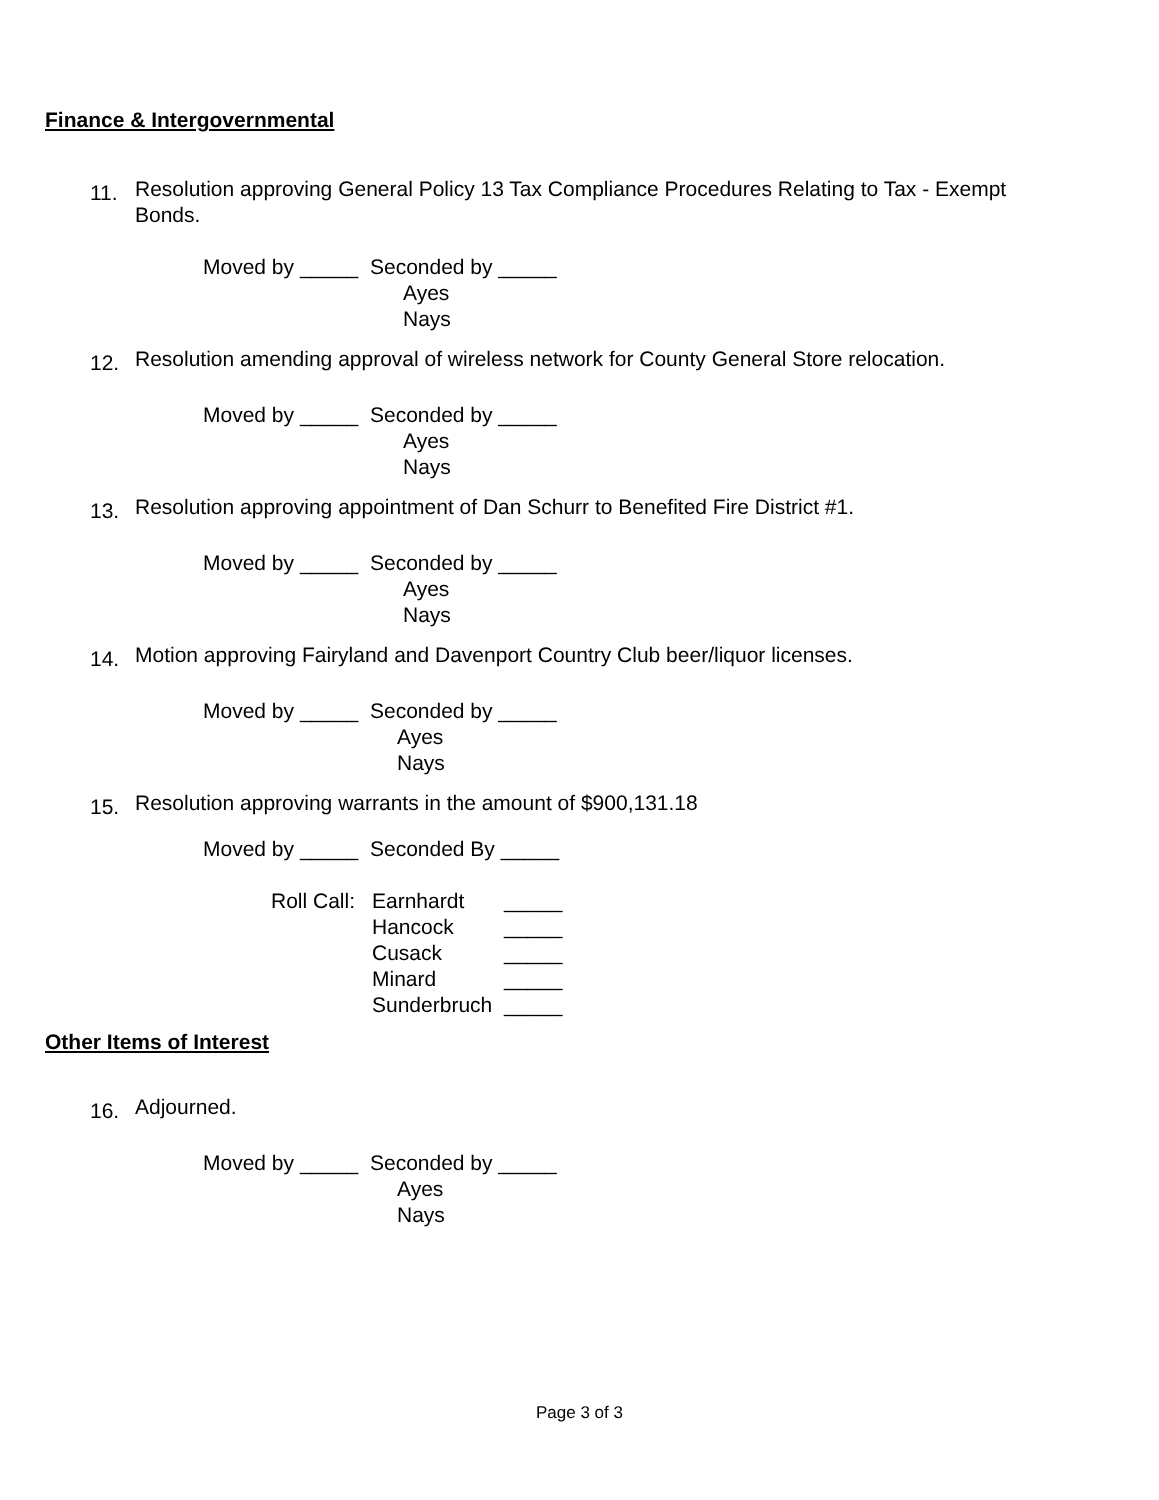Finance & Intergovernmental
11.
Resolution approving General Policy 13 Tax Compliance Procedures Relating to Tax - Exempt Bonds.
Moved by _____ Seconded by _____
Ayes
Nays
12.
Resolution amending approval of wireless network for County General Store relocation.
Moved by _____ Seconded by _____
Ayes
Nays
13.
Resolution approving appointment of Dan Schurr to Benefited Fire District #1.
Moved by _____ Seconded by _____
Ayes
Nays
14.
Motion approving Fairyland and Davenport Country Club beer/liquor licenses.
Moved by _____ Seconded by _____
Ayes
Nays
15.
Resolution approving warrants in the amount of $900,131.18
Moved by _____ Seconded By _____
Roll Call: Earnhardt _____
Hancock _____
Cusack _____
Minard _____
Sunderbruch _____
Other Items of Interest
16.
Adjourned.
Moved by _____ Seconded by _____
Ayes
Nays
Page 3 of 3